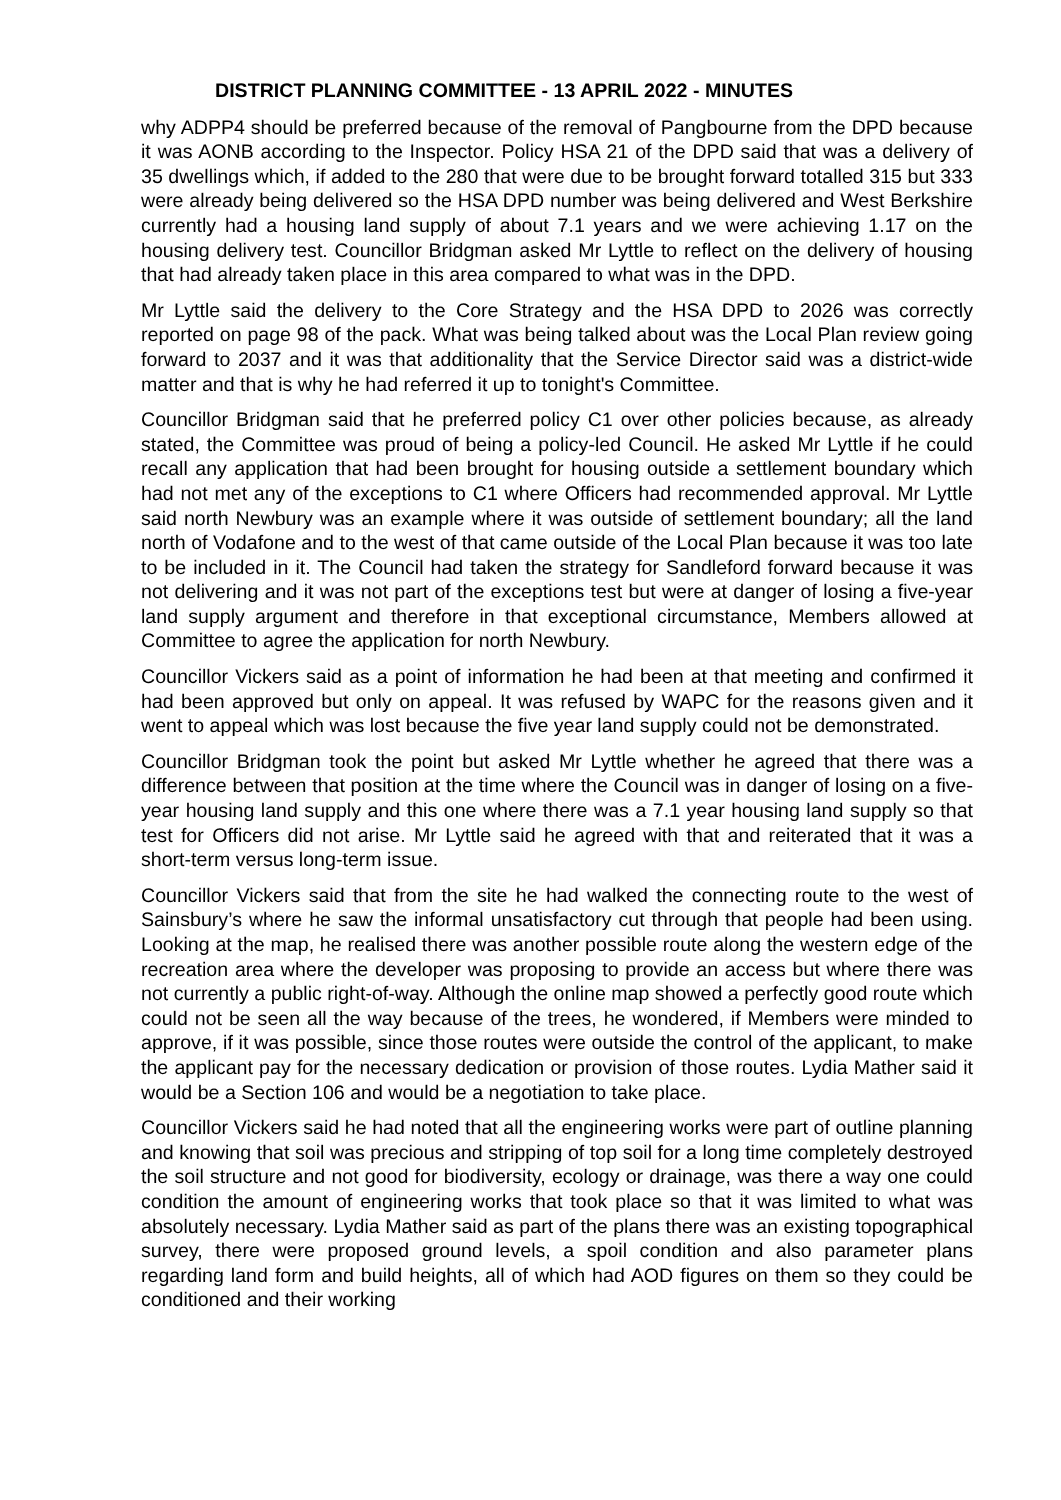DISTRICT PLANNING COMMITTEE - 13 APRIL 2022 - MINUTES
why ADPP4 should be preferred because of the removal of Pangbourne from the DPD because it was AONB according to the Inspector. Policy HSA 21 of the DPD said that was a delivery of 35 dwellings which, if added to the 280 that were due to be brought forward totalled 315 but 333 were already being delivered so the HSA DPD number was being delivered and West Berkshire currently had a housing land supply of about 7.1 years and we were achieving 1.17 on the housing delivery test. Councillor Bridgman asked Mr Lyttle to reflect on the delivery of housing that had already taken place in this area compared to what was in the DPD.
Mr Lyttle said the delivery to the Core Strategy and the HSA DPD to 2026 was correctly reported on page 98 of the pack. What was being talked about was the Local Plan review going forward to 2037 and it was that additionality that the Service Director said was a district-wide matter and that is why he had referred it up to tonight's Committee.
Councillor Bridgman said that he preferred policy C1 over other policies because, as already stated, the Committee was proud of being a policy-led Council. He asked Mr Lyttle if he could recall any application that had been brought for housing outside a settlement boundary which had not met any of the exceptions to C1 where Officers had recommended approval. Mr Lyttle said north Newbury was an example where it was outside of settlement boundary; all the land north of Vodafone and to the west of that came outside of the Local Plan because it was too late to be included in it. The Council had taken the strategy for Sandleford forward because it was not delivering and it was not part of the exceptions test but were at danger of losing a five-year land supply argument and therefore in that exceptional circumstance, Members allowed at Committee to agree the application for north Newbury.
Councillor Vickers said as a point of information he had been at that meeting and confirmed it had been approved but only on appeal. It was refused by WAPC for the reasons given and it went to appeal which was lost because the five year land supply could not be demonstrated.
Councillor Bridgman took the point but asked Mr Lyttle whether he agreed that there was a difference between that position at the time where the Council was in danger of losing on a five-year housing land supply and this one where there was a 7.1 year housing land supply so that test for Officers did not arise. Mr Lyttle said he agreed with that and reiterated that it was a short-term versus long-term issue.
Councillor Vickers said that from the site he had walked the connecting route to the west of Sainsbury’s where he saw the informal unsatisfactory cut through that people had been using. Looking at the map, he realised there was another possible route along the western edge of the recreation area where the developer was proposing to provide an access but where there was not currently a public right-of-way. Although the online map showed a perfectly good route which could not be seen all the way because of the trees, he wondered, if Members were minded to approve, if it was possible, since those routes were outside the control of the applicant, to make the applicant pay for the necessary dedication or provision of those routes. Lydia Mather said it would be a Section 106 and would be a negotiation to take place.
Councillor Vickers said he had noted that all the engineering works were part of outline planning and knowing that soil was precious and stripping of top soil for a long time completely destroyed the soil structure and not good for biodiversity, ecology or drainage, was there a way one could condition the amount of engineering works that took place so that it was limited to what was absolutely necessary. Lydia Mather said as part of the plans there was an existing topographical survey, there were proposed ground levels, a spoil condition and also parameter plans regarding land form and build heights, all of which had AOD figures on them so they could be conditioned and their working